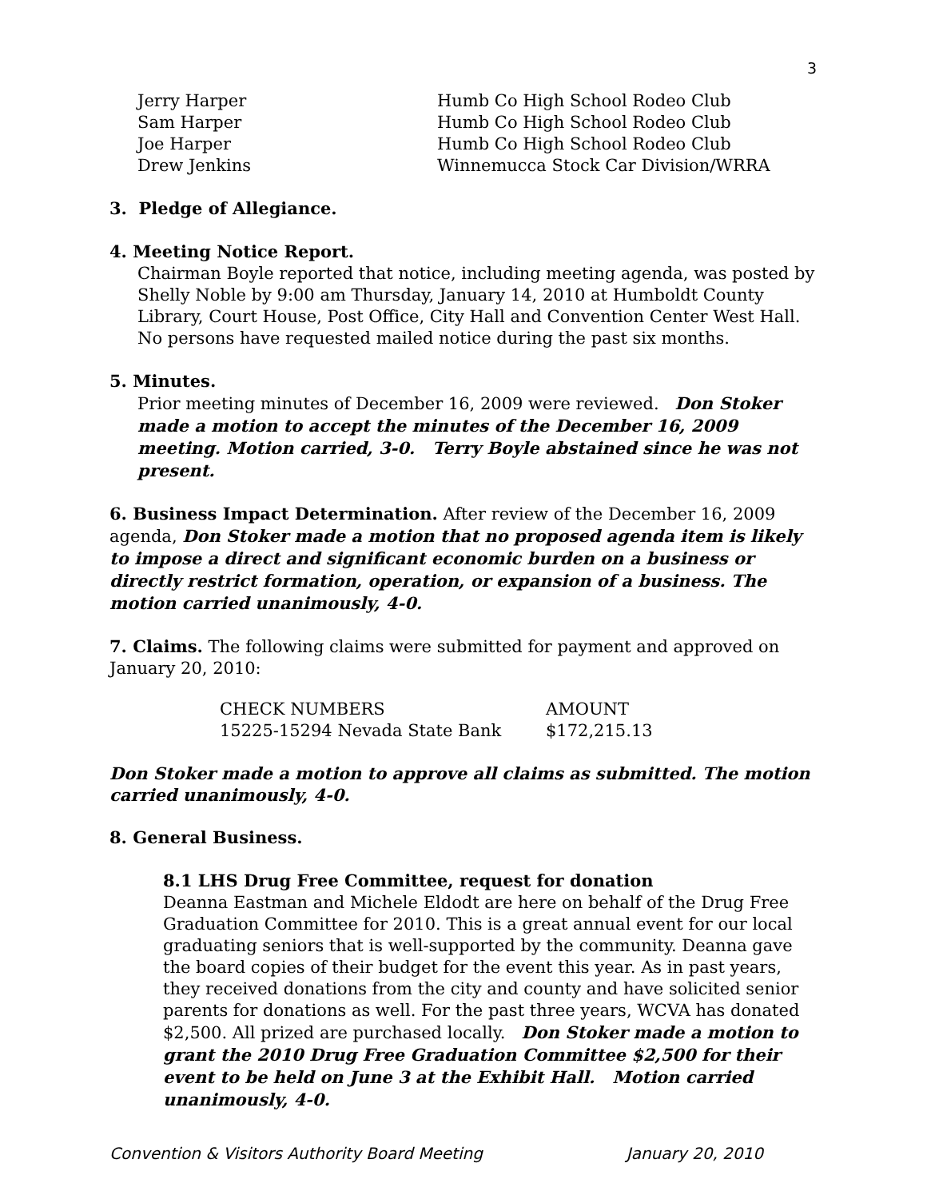3
| Jerry Harper | Humb Co High School Rodeo Club |
| Sam Harper | Humb Co High School Rodeo Club |
| Joe Harper | Humb Co High School Rodeo Club |
| Drew Jenkins | Winnemucca Stock Car Division/WRRA |
3. Pledge of Allegiance.
4. Meeting Notice Report.
Chairman Boyle reported that notice, including meeting agenda, was posted by Shelly Noble by 9:00 am Thursday, January 14, 2010 at Humboldt County Library, Court House, Post Office, City Hall and Convention Center West Hall. No persons have requested mailed notice during the past six months.
5. Minutes.
Prior meeting minutes of December 16, 2009 were reviewed. Don Stoker made a motion to accept the minutes of the December 16, 2009 meeting. Motion carried, 3-0. Terry Boyle abstained since he was not present.
6. Business Impact Determination. After review of the December 16, 2009 agenda, Don Stoker made a motion that no proposed agenda item is likely to impose a direct and significant economic burden on a business or directly restrict formation, operation, or expansion of a business. The motion carried unanimously, 4-0.
7. Claims. The following claims were submitted for payment and approved on January 20, 2010:
| CHECK NUMBERS | AMOUNT |
| --- | --- |
| 15225-15294 Nevada State Bank | $172,215.13 |
Don Stoker made a motion to approve all claims as submitted. The motion carried unanimously, 4-0.
8. General Business.
8.1 LHS Drug Free Committee, request for donation
Deanna Eastman and Michele Eldodt are here on behalf of the Drug Free Graduation Committee for 2010. This is a great annual event for our local graduating seniors that is well-supported by the community. Deanna gave the board copies of their budget for the event this year. As in past years, they received donations from the city and county and have solicited senior parents for donations as well. For the past three years, WCVA has donated $2,500. All prized are purchased locally. Don Stoker made a motion to grant the 2010 Drug Free Graduation Committee $2,500 for their event to be held on June 3 at the Exhibit Hall. Motion carried unanimously, 4-0.
Convention & Visitors Authority Board Meeting January 20, 2010